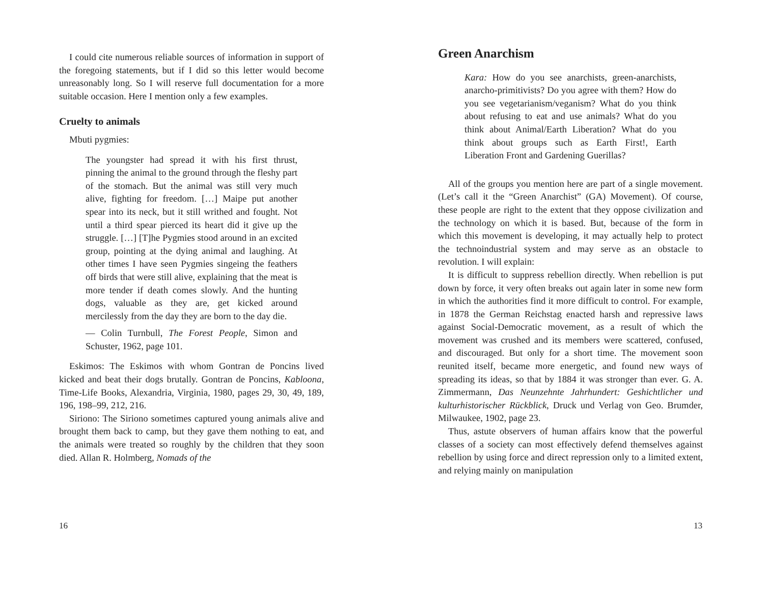I could cite numerous reliable sources of information in support of the foregoing statements, but if I did so this letter would become unreasonably long. So I will reserve full documentation for a more suitable occasion. Here I mention only a few examples.
Cruelty to animals
Mbuti pygmies:
The youngster had spread it with his first thrust, pinning the animal to the ground through the fleshy part of the stomach. But the animal was still very much alive, fighting for freedom. […] Maipe put another spear into its neck, but it still writhed and fought. Not until a third spear pierced its heart did it give up the struggle. […] [T]he Pygmies stood around in an excited group, pointing at the dying animal and laughing. At other times I have seen Pygmies singeing the feathers off birds that were still alive, explaining that the meat is more tender if death comes slowly. And the hunting dogs, valuable as they are, get kicked around mercilessly from the day they are born to the day die.
— Colin Turnbull, The Forest People, Simon and Schuster, 1962, page 101.
Eskimos: The Eskimos with whom Gontran de Poncins lived kicked and beat their dogs brutally. Gontran de Poncins, Kabloona, Time-Life Books, Alexandria, Virginia, 1980, pages 29, 30, 49, 189, 196, 198–99, 212, 216.
Siriono: The Siriono sometimes captured young animals alive and brought them back to camp, but they gave them nothing to eat, and the animals were treated so roughly by the children that they soon died. Allan R. Holmberg, Nomads of the
16
Green Anarchism
Kara: How do you see anarchists, green-anarchists, anarcho-primitivists? Do you agree with them? How do you see vegetarianism/veganism? What do you think about refusing to eat and use animals? What do you think about Animal/Earth Liberation? What do you think about groups such as Earth First!, Earth Liberation Front and Gardening Guerillas?
All of the groups you mention here are part of a single movement. (Let’s call it the “Green Anarchist” (GA) Movement). Of course, these people are right to the extent that they oppose civilization and the technology on which it is based. But, because of the form in which this movement is developing, it may actually help to protect the technoindustrial system and may serve as an obstacle to revolution. I will explain:
It is difficult to suppress rebellion directly. When rebellion is put down by force, it very often breaks out again later in some new form in which the authorities find it more difficult to control. For example, in 1878 the German Reichstag enacted harsh and repressive laws against Social-Democratic movement, as a result of which the movement was crushed and its members were scattered, confused, and discouraged. But only for a short time. The movement soon reunited itself, became more energetic, and found new ways of spreading its ideas, so that by 1884 it was stronger than ever. G. A. Zimmermann, Das Neunzehnte Jahrhundert: Geshichtlicher und kulturhistorischer Rückblick, Druck und Verlag von Geo. Brumder, Milwaukee, 1902, page 23.
Thus, astute observers of human affairs know that the powerful classes of a society can most effectively defend themselves against rebellion by using force and direct repression only to a limited extent, and relying mainly on manipulation
13